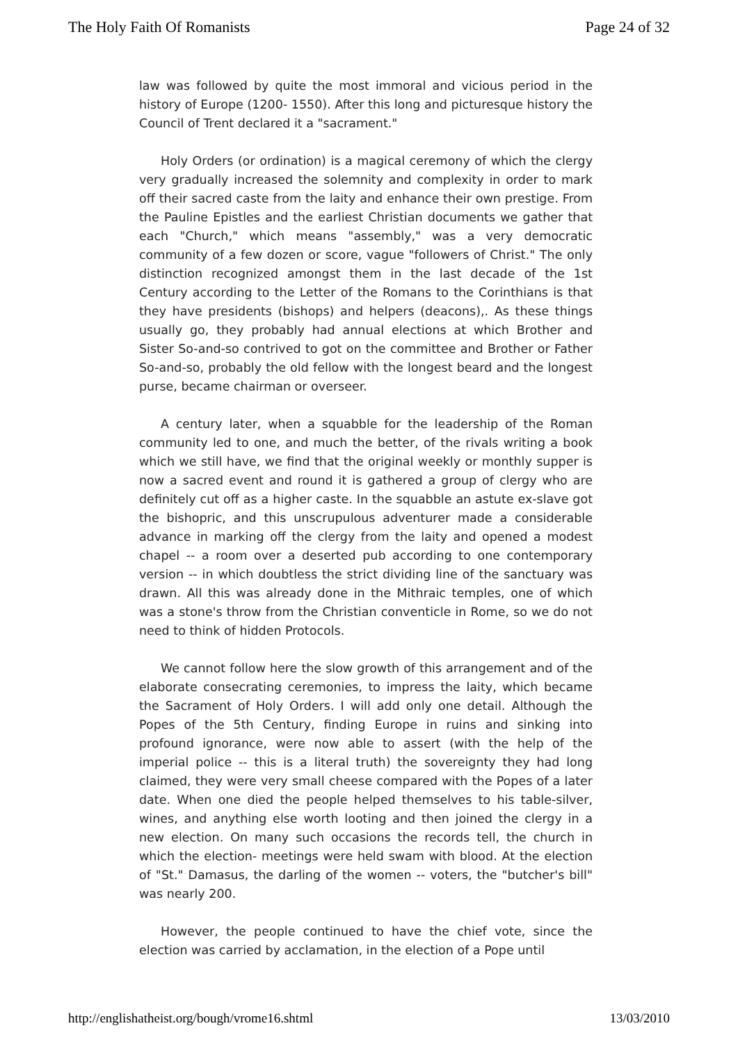The Holy Faith Of Romanists Page 24 of 32
law was followed by quite the most immoral and vicious period in the history of Europe (1200- 1550). After this long and picturesque history the Council of Trent declared it a "sacrament."
Holy Orders (or ordination) is a magical ceremony of which the clergy very gradually increased the solemnity and complexity in order to mark off their sacred caste from the laity and enhance their own prestige. From the Pauline Epistles and the earliest Christian documents we gather that each "Church," which means "assembly," was a very democratic community of a few dozen or score, vague "followers of Christ." The only distinction recognized amongst them in the last decade of the 1st Century according to the Letter of the Romans to the Corinthians is that they have presidents (bishops) and helpers (deacons),. As these things usually go, they probably had annual elections at which Brother and Sister So-and-so contrived to got on the committee and Brother or Father So-and-so, probably the old fellow with the longest beard and the longest purse, became chairman or overseer.
A century later, when a squabble for the leadership of the Roman community led to one, and much the better, of the rivals writing a book which we still have, we find that the original weekly or monthly supper is now a sacred event and round it is gathered a group of clergy who are definitely cut off as a higher caste. In the squabble an astute ex-slave got the bishopric, and this unscrupulous adventurer made a considerable advance in marking off the clergy from the laity and opened a modest chapel -- a room over a deserted pub according to one contemporary version -- in which doubtless the strict dividing line of the sanctuary was drawn. All this was already done in the Mithraic temples, one of which was a stone's throw from the Christian conventicle in Rome, so we do not need to think of hidden Protocols.
We cannot follow here the slow growth of this arrangement and of the elaborate consecrating ceremonies, to impress the laity, which became the Sacrament of Holy Orders. I will add only one detail. Although the Popes of the 5th Century, finding Europe in ruins and sinking into profound ignorance, were now able to assert (with the help of the imperial police -- this is a literal truth) the sovereignty they had long claimed, they were very small cheese compared with the Popes of a later date. When one died the people helped themselves to his table-silver, wines, and anything else worth looting and then joined the clergy in a new election. On many such occasions the records tell, the church in which the election- meetings were held swam with blood. At the election of "St." Damasus, the darling of the women -- voters, the "butcher's bill" was nearly 200.
However, the people continued to have the chief vote, since the election was carried by acclamation, in the election of a Pope until
http://englishatheist.org/bough/vrome16.shtml 13/03/2010